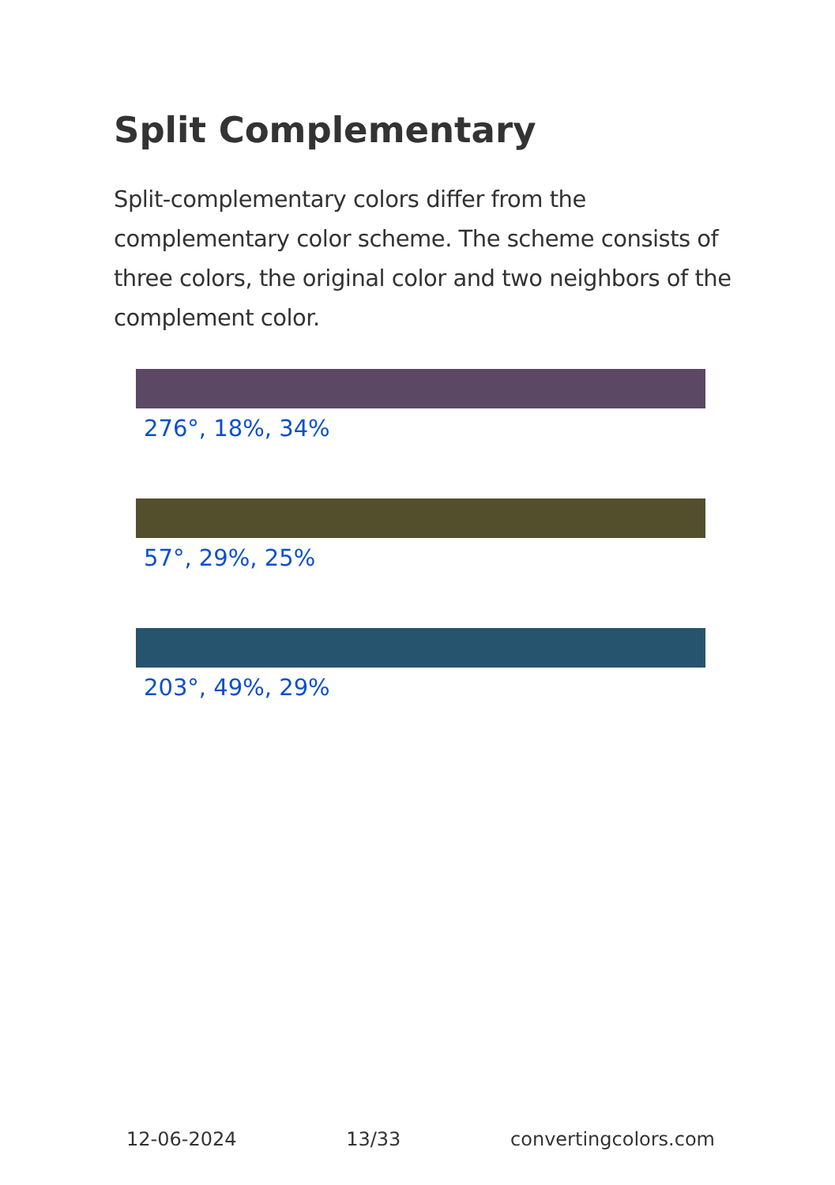Split Complementary
Split-complementary colors differ from the complementary color scheme. The scheme consists of three colors, the original color and two neighbors of the complement color.
276°, 18%, 34%
57°, 29%, 25%
203°, 49%, 29%
12-06-2024 13/33 convertingcolors.com